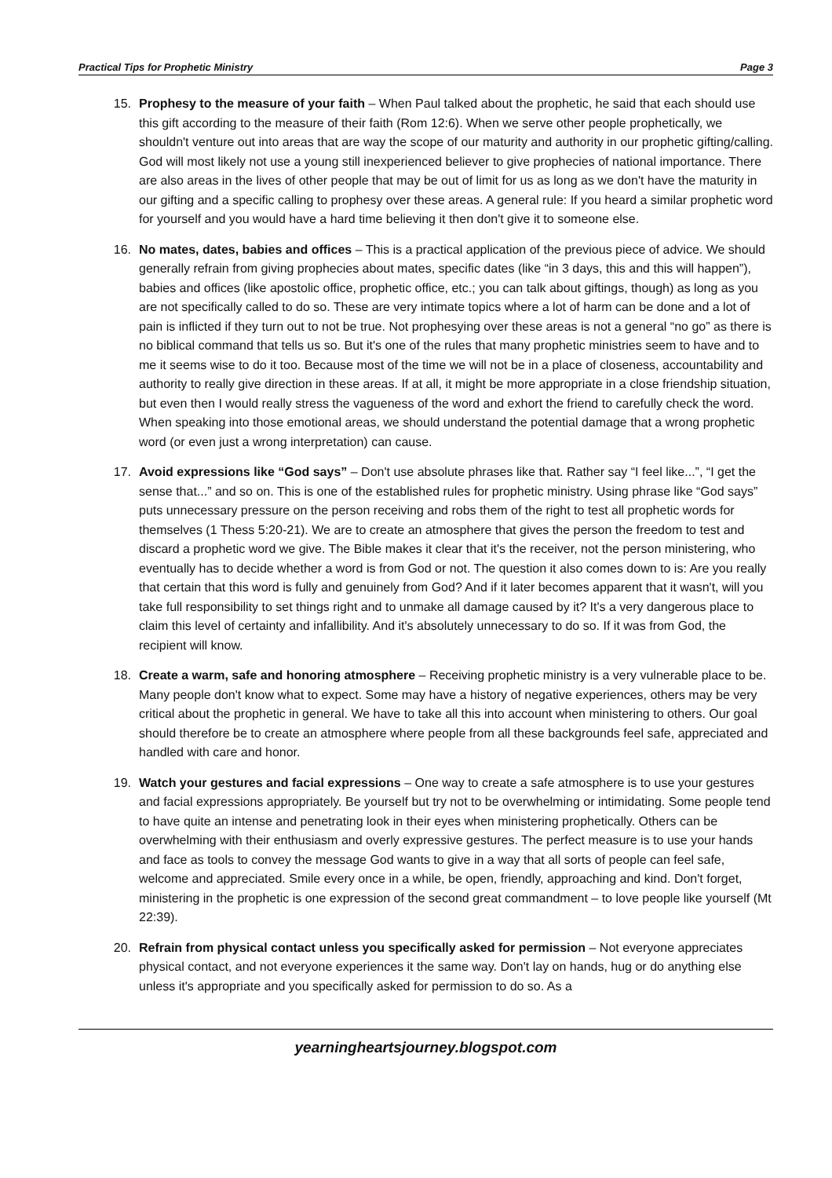Practical Tips for Prophetic Ministry Page 3
15. Prophesy to the measure of your faith – When Paul talked about the prophetic, he said that each should use this gift according to the measure of their faith (Rom 12:6). When we serve other people prophetically, we shouldn't venture out into areas that are way the scope of our maturity and authority in our prophetic gifting/calling. God will most likely not use a young still inexperienced believer to give prophecies of national importance. There are also areas in the lives of other people that may be out of limit for us as long as we don't have the maturity in our gifting and a specific calling to prophesy over these areas. A general rule: If you heard a similar prophetic word for yourself and you would have a hard time believing it then don't give it to someone else.
16. No mates, dates, babies and offices – This is a practical application of the previous piece of advice. We should generally refrain from giving prophecies about mates, specific dates (like “in 3 days, this and this will happen”), babies and offices (like apostolic office, prophetic office, etc.; you can talk about giftings, though) as long as you are not specifically called to do so. These are very intimate topics where a lot of harm can be done and a lot of pain is inflicted if they turn out to not be true. Not prophesying over these areas is not a general “no go” as there is no biblical command that tells us so. But it's one of the rules that many prophetic ministries seem to have and to me it seems wise to do it too. Because most of the time we will not be in a place of closeness, accountability and authority to really give direction in these areas. If at all, it might be more appropriate in a close friendship situation, but even then I would really stress the vagueness of the word and exhort the friend to carefully check the word. When speaking into those emotional areas, we should understand the potential damage that a wrong prophetic word (or even just a wrong interpretation) can cause.
17. Avoid expressions like “God says” – Don't use absolute phrases like that. Rather say “I feel like...”, “I get the sense that...” and so on. This is one of the established rules for prophetic ministry. Using phrase like “God says” puts unnecessary pressure on the person receiving and robs them of the right to test all prophetic words for themselves (1 Thess 5:20-21). We are to create an atmosphere that gives the person the freedom to test and discard a prophetic word we give. The Bible makes it clear that it's the receiver, not the person ministering, who eventually has to decide whether a word is from God or not. The question it also comes down to is: Are you really that certain that this word is fully and genuinely from God? And if it later becomes apparent that it wasn't, will you take full responsibility to set things right and to unmake all damage caused by it? It's a very dangerous place to claim this level of certainty and infallibility. And it's absolutely unnecessary to do so. If it was from God, the recipient will know.
18. Create a warm, safe and honoring atmosphere – Receiving prophetic ministry is a very vulnerable place to be. Many people don't know what to expect. Some may have a history of negative experiences, others may be very critical about the prophetic in general. We have to take all this into account when ministering to others. Our goal should therefore be to create an atmosphere where people from all these backgrounds feel safe, appreciated and handled with care and honor.
19. Watch your gestures and facial expressions – One way to create a safe atmosphere is to use your gestures and facial expressions appropriately. Be yourself but try not to be overwhelming or intimidating. Some people tend to have quite an intense and penetrating look in their eyes when ministering prophetically. Others can be overwhelming with their enthusiasm and overly expressive gestures. The perfect measure is to use your hands and face as tools to convey the message God wants to give in a way that all sorts of people can feel safe, welcome and appreciated. Smile every once in a while, be open, friendly, approaching and kind. Don't forget, ministering in the prophetic is one expression of the second great commandment – to love people like yourself (Mt 22:39).
20. Refrain from physical contact unless you specifically asked for permission – Not everyone appreciates physical contact, and not everyone experiences it the same way. Don't lay on hands, hug or do anything else unless it's appropriate and you specifically asked for permission to do so. As a
yearningheartsjourney.blogspot.com